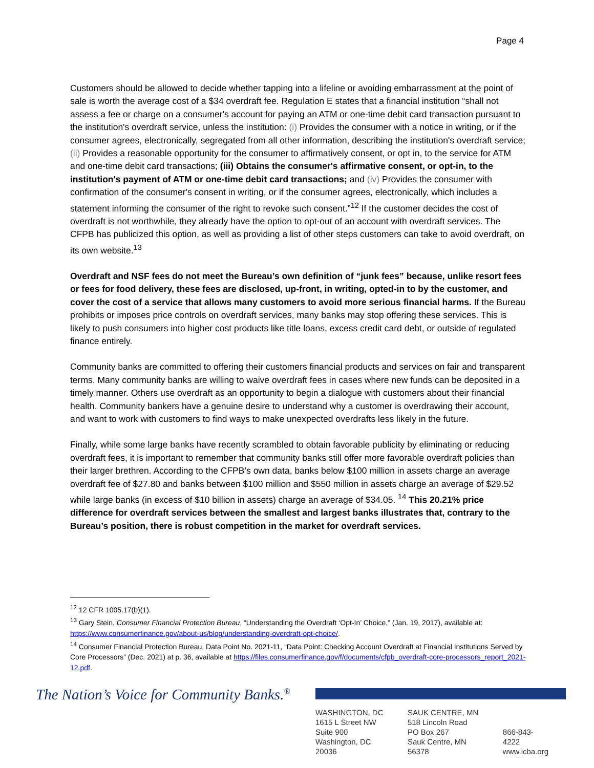Page 4
Customers should be allowed to decide whether tapping into a lifeline or avoiding embarrassment at the point of sale is worth the average cost of a $34 overdraft fee. Regulation E states that a financial institution “shall not assess a fee or charge on a consumer's account for paying an ATM or one-time debit card transaction pursuant to the institution's overdraft service, unless the institution: (i) Provides the consumer with a notice in writing, or if the consumer agrees, electronically, segregated from all other information, describing the institution's overdraft service; (ii) Provides a reasonable opportunity for the consumer to affirmatively consent, or opt in, to the service for ATM and one-time debit card transactions; (iii) Obtains the consumer's affirmative consent, or opt-in, to the institution's payment of ATM or one-time debit card transactions; and (iv) Provides the consumer with confirmation of the consumer's consent in writing, or if the consumer agrees, electronically, which includes a statement informing the consumer of the right to revoke such consent.”<sup>12</sup> If the customer decides the cost of overdraft is not worthwhile, they already have the option to opt-out of an account with overdraft services. The CFPB has publicized this option, as well as providing a list of other steps customers can take to avoid overdraft, on its own website.<sup>13</sup>
Overdraft and NSF fees do not meet the Bureau’s own definition of “junk fees” because, unlike resort fees or fees for food delivery, these fees are disclosed, up-front, in writing, opted-in to by the customer, and cover the cost of a service that allows many customers to avoid more serious financial harms. If the Bureau prohibits or imposes price controls on overdraft services, many banks may stop offering these services. This is likely to push consumers into higher cost products like title loans, excess credit card debt, or outside of regulated finance entirely.
Community banks are committed to offering their customers financial products and services on fair and transparent terms. Many community banks are willing to waive overdraft fees in cases where new funds can be deposited in a timely manner. Others use overdraft as an opportunity to begin a dialogue with customers about their financial health. Community bankers have a genuine desire to understand why a customer is overdrawing their account, and want to work with customers to find ways to make unexpected overdrafts less likely in the future.
Finally, while some large banks have recently scrambled to obtain favorable publicity by eliminating or reducing overdraft fees, it is important to remember that community banks still offer more favorable overdraft policies than their larger brethren. According to the CFPB’s own data, banks below $100 million in assets charge an average overdraft fee of $27.80 and banks between $100 million and $550 million in assets charge an average of $29.52 while large banks (in excess of $10 billion in assets) charge an average of $34.05. <sup>14</sup> This 20.21% price difference for overdraft services between the smallest and largest banks illustrates that, contrary to the Bureau’s position, there is robust competition in the market for overdraft services.
<sup>12</sup> 12 CFR 1005.17(b)(1).
<sup>13</sup> Gary Stein, Consumer Financial Protection Bureau, “Understanding the Overdraft ‘Opt-In’ Choice,” (Jan. 19, 2017), available at: https://www.consumerfinance.gov/about-us/blog/understanding-overdraft-opt-choice/.
<sup>14</sup> Consumer Financial Protection Bureau, Data Point No. 2021-11, “Data Point: Checking Account Overdraft at Financial Institutions Served by Core Processors” (Dec. 2021) at p. 36, available at https://files.consumerfinance.gov/f/documents/cfpb_overdraft-core-processors_report_2021-12.pdf.
The Nation’s Voice for Community Banks.<sup>®</sup>
WASHINGTON, DC
1615 L Street NW
Suite 900
Washington, DC 20036
SAUK CENTRE, MN
518 Lincoln Road
PO Box 267
Sauk Centre, MN 56378
866-843-4222
www.icba.org